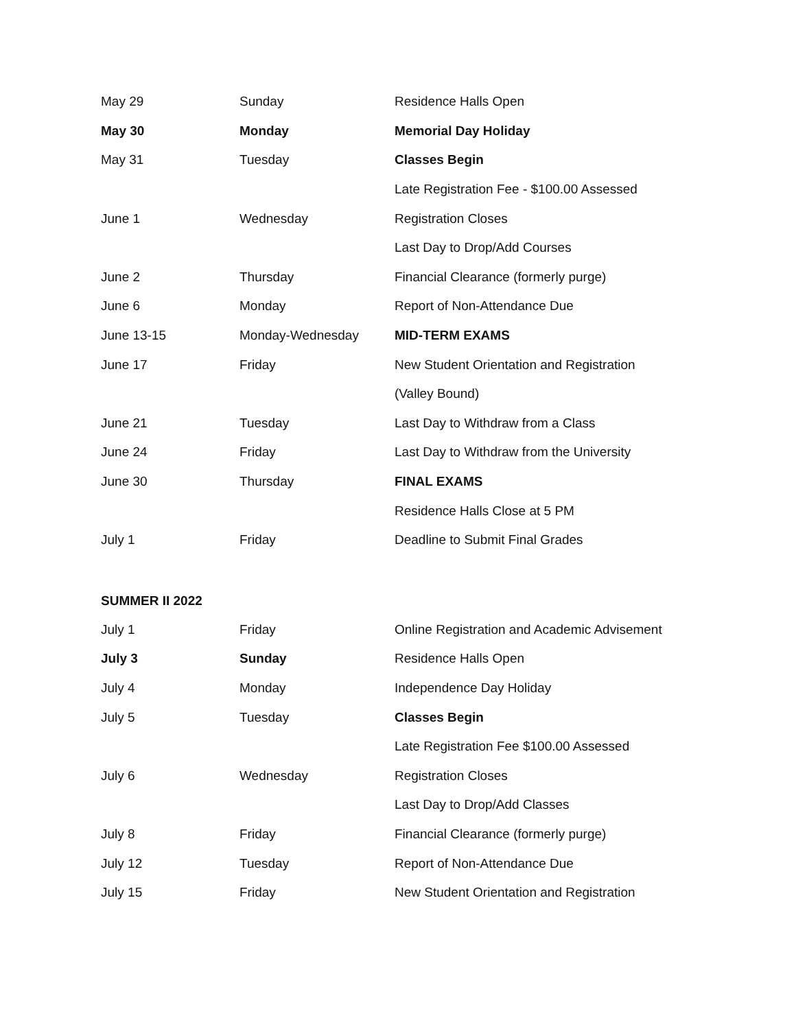| May 29 | Sunday | Residence Halls Open |
| May 30 | Monday | Memorial Day Holiday |
| May 31 | Tuesday | Classes Begin |
| | | Late Registration Fee - $100.00 Assessed |
| June 1 | Wednesday | Registration Closes |
| | | Last Day to Drop/Add Courses |
| June 2 | Thursday | Financial Clearance (formerly purge) |
| June 6 | Monday | Report of Non-Attendance Due |
| June 13-15 | Monday-Wednesday | MID-TERM EXAMS |
| June 17 | Friday | New Student Orientation and Registration |
| | | (Valley Bound) |
| June 21 | Tuesday | Last Day to Withdraw from a Class |
| June 24 | Friday | Last Day to Withdraw from the University |
| June 30 | Thursday | FINAL EXAMS |
| | | Residence Halls Close at 5 PM |
| July 1 | Friday | Deadline to Submit Final Grades |
SUMMER II 2022
| July 1 | Friday | Online Registration and Academic Advisement |
| July 3 | Sunday | Residence Halls Open |
| July 4 | Monday | Independence Day Holiday |
| July 5 | Tuesday | Classes Begin |
| | | Late Registration Fee $100.00 Assessed |
| July 6 | Wednesday | Registration Closes |
| | | Last Day to Drop/Add Classes |
| July 8 | Friday | Financial Clearance (formerly purge) |
| July 12 | Tuesday | Report of Non-Attendance Due |
| July 15 | Friday | New Student Orientation and Registration |